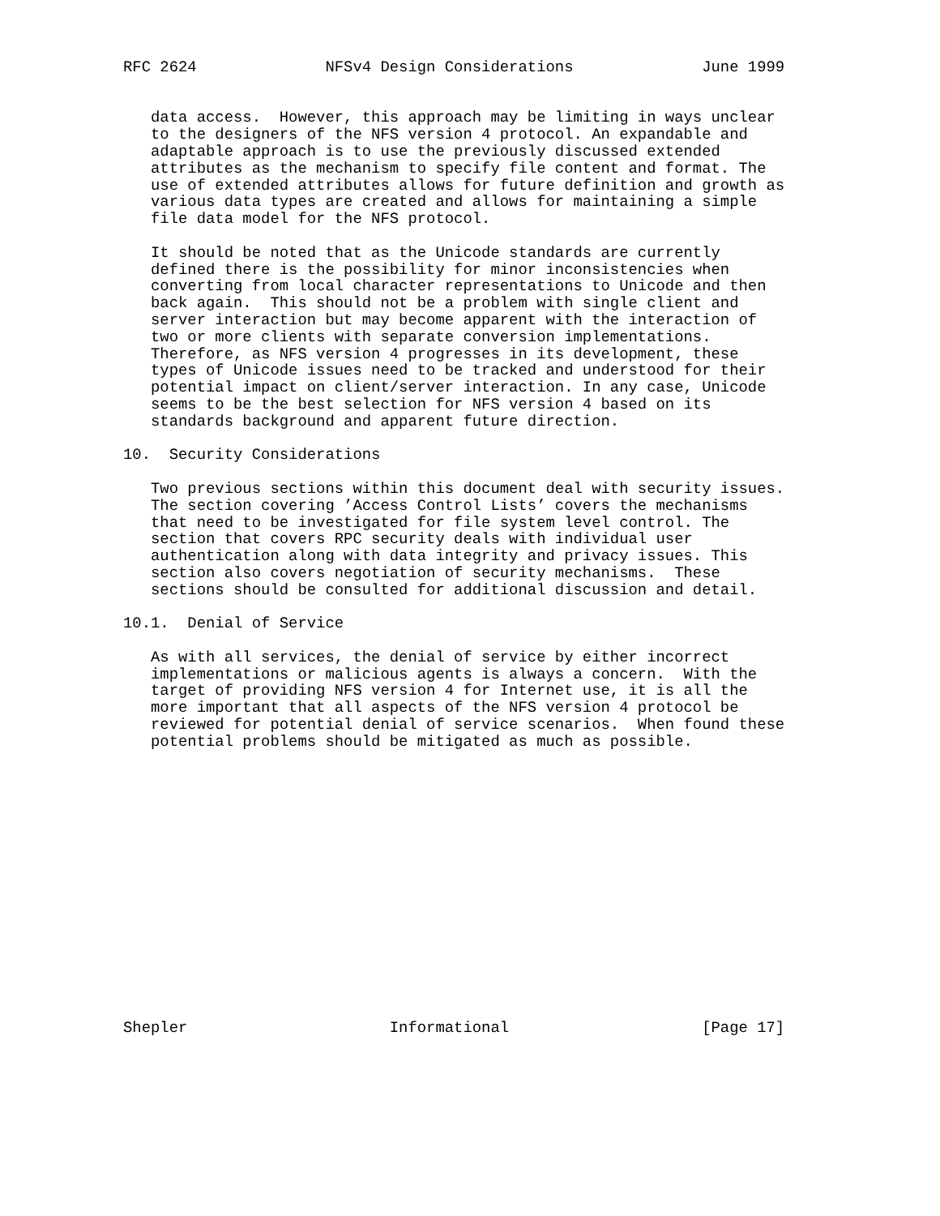RFC 2624              NFSv4 Design Considerations              June 1999


   data access.  However, this approach may be limiting in ways unclear
   to the designers of the NFS version 4 protocol. An expandable and
   adaptable approach is to use the previously discussed extended
   attributes as the mechanism to specify file content and format. The
   use of extended attributes allows for future definition and growth as
   various data types are created and allows for maintaining a simple
   file data model for the NFS protocol.

   It should be noted that as the Unicode standards are currently
   defined there is the possibility for minor inconsistencies when
   converting from local character representations to Unicode and then
   back again.  This should not be a problem with single client and
   server interaction but may become apparent with the interaction of
   two or more clients with separate conversion implementations.
   Therefore, as NFS version 4 progresses in its development, these
   types of Unicode issues need to be tracked and understood for their
   potential impact on client/server interaction. In any case, Unicode
   seems to be the best selection for NFS version 4 based on its
   standards background and apparent future direction.

10.  Security Considerations

   Two previous sections within this document deal with security issues.
   The section covering ’Access Control Lists’ covers the mechanisms
   that need to be investigated for file system level control. The
   section that covers RPC security deals with individual user
   authentication along with data integrity and privacy issues. This
   section also covers negotiation of security mechanisms.  These
   sections should be consulted for additional discussion and detail.

10.1.  Denial of Service

   As with all services, the denial of service by either incorrect
   implementations or malicious agents is always a concern.  With the
   target of providing NFS version 4 for Internet use, it is all the
   more important that all aspects of the NFS version 4 protocol be
   reviewed for potential denial of service scenarios.  When found these
   potential problems should be mitigated as much as possible.
















Shepler                      Informational                     [Page 17]